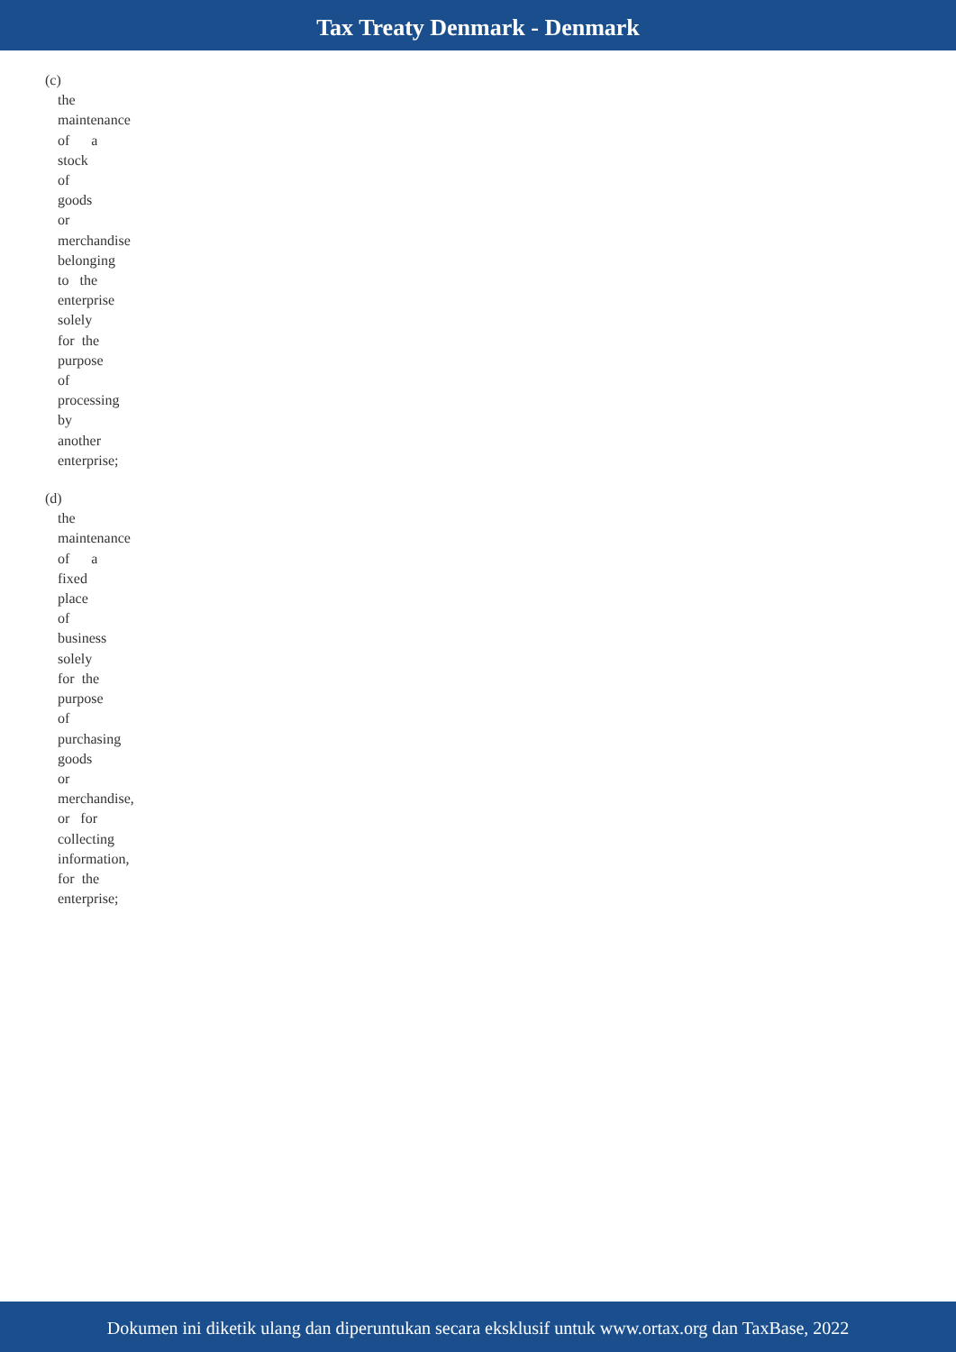Tax Treaty Denmark - Denmark
(c)
the
maintenance
of a
stock
of
goods
or
merchandise
belonging
to the
enterprise
solely
for the
purpose
of
processing
by
another
enterprise;
(d)
the
maintenance
of a
fixed
place
of
business
solely
for the
purpose
of
purchasing
goods
or
merchandise,
or for
collecting
information,
for the
enterprise;
Dokumen ini diketik ulang dan diperuntukan secara eksklusif untuk www.ortax.org dan TaxBase, 2022